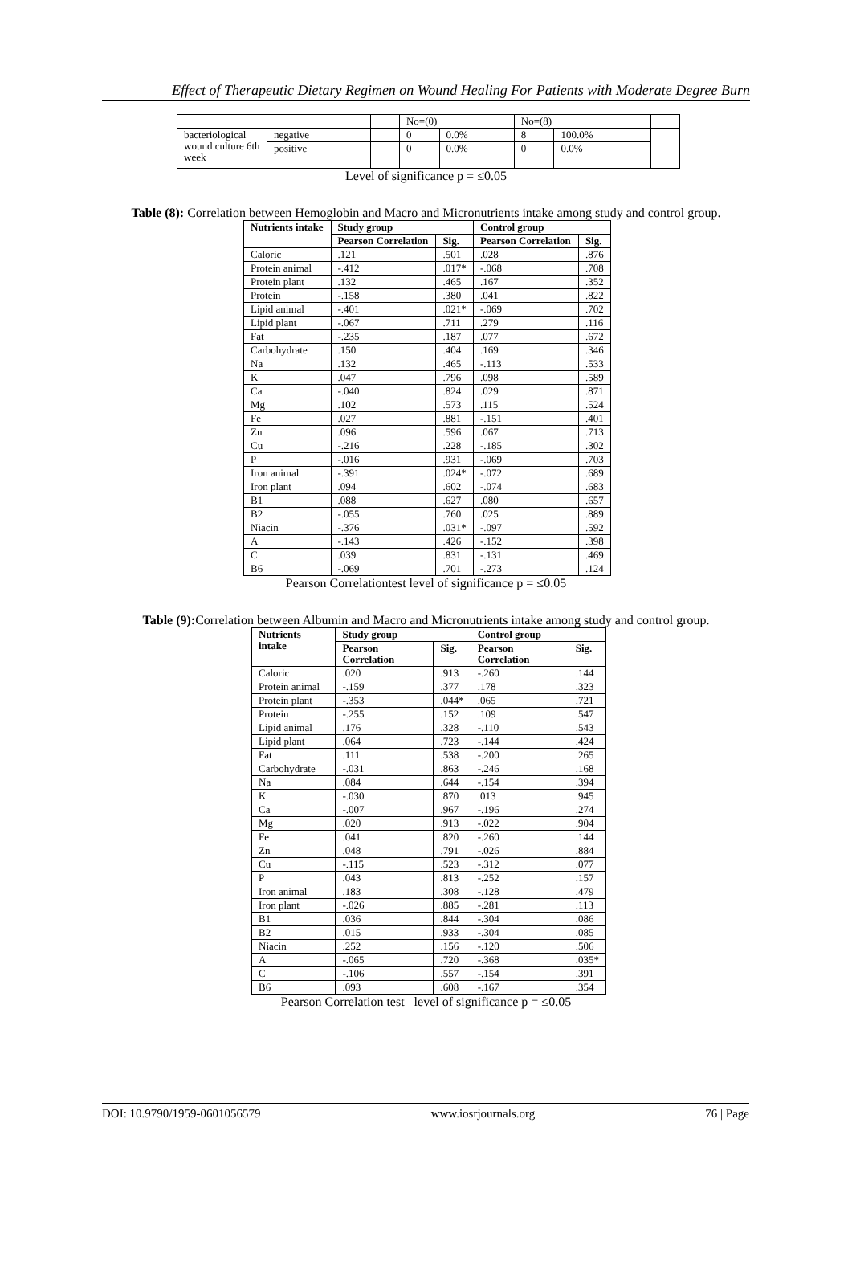Effect of Therapeutic Dietary Regimen on Wound Healing For Patients with Moderate Degree Burn
| | | | No=(0) | | No=(8) | | |
| bacteriological wound culture 6th week | negative | | 0 | 0.0% | 8 | 100.0% | |
| | positive | | 0 | 0.0% | 0 | 0.0% | |
Level of significance p = ≤0.05
Table (8): Correlation between Hemoglobin and Macro and Micronutrients intake among study and control group.
| Nutrients intake | Study group | | Control group | |
| --- | --- | --- | --- | --- |
| | Pearson Correlation | Sig. | Pearson Correlation | Sig. |
| Caloric | .121 | .501 | .028 | .876 |
| Protein animal | -.412 | .017* | -.068 | .708 |
| Protein plant | .132 | .465 | .167 | .352 |
| Protein | -.158 | .380 | .041 | .822 |
| Lipid animal | -.401 | .021* | -.069 | .702 |
| Lipid plant | -.067 | .711 | .279 | .116 |
| Fat | -.235 | .187 | .077 | .672 |
| Carbohydrate | .150 | .404 | .169 | .346 |
| Na | .132 | .465 | -.113 | .533 |
| K | .047 | .796 | .098 | .589 |
| Ca | -.040 | .824 | .029 | .871 |
| Mg | .102 | .573 | .115 | .524 |
| Fe | .027 | .881 | -.151 | .401 |
| Zn | .096 | .596 | .067 | .713 |
| Cu | -.216 | .228 | -.185 | .302 |
| P | -.016 | .931 | -.069 | .703 |
| Iron animal | -.391 | .024* | -.072 | .689 |
| Iron plant | .094 | .602 | -.074 | .683 |
| B1 | .088 | .627 | .080 | .657 |
| B2 | -.055 | .760 | .025 | .889 |
| Niacin | -.376 | .031* | -.097 | .592 |
| A | -.143 | .426 | -.152 | .398 |
| C | .039 | .831 | -.131 | .469 |
| B6 | -.069 | .701 | -.273 | .124 |
Pearson Correlationtest level of significance p = ≤0.05
Table (9): Correlation between Albumin and Macro and Micronutrients intake among study and control group.
| Nutrients intake | Study group | | Control group | |
| --- | --- | --- | --- | --- |
| | Pearson Correlation | Sig. | Pearson Correlation | Sig. |
| Caloric | .020 | .913 | -.260 | .144 |
| Protein animal | -.159 | .377 | .178 | .323 |
| Protein plant | -.353 | .044* | .065 | .721 |
| Protein | -.255 | .152 | .109 | .547 |
| Lipid animal | .176 | .328 | -.110 | .543 |
| Lipid plant | .064 | .723 | -.144 | .424 |
| Fat | .111 | .538 | -.200 | .265 |
| Carbohydrate | -.031 | .863 | -.246 | .168 |
| Na | .084 | .644 | -.154 | .394 |
| K | -.030 | .870 | .013 | .945 |
| Ca | -.007 | .967 | -.196 | .274 |
| Mg | .020 | .913 | -.022 | .904 |
| Fe | .041 | .820 | -.260 | .144 |
| Zn | .048 | .791 | -.026 | .884 |
| Cu | -.115 | .523 | -.312 | .077 |
| P | .043 | .813 | -.252 | .157 |
| Iron animal | .183 | .308 | -.128 | .479 |
| Iron plant | -.026 | .885 | -.281 | .113 |
| B1 | .036 | .844 | -.304 | .086 |
| B2 | .015 | .933 | -.304 | .085 |
| Niacin | .252 | .156 | -.120 | .506 |
| A | -.065 | .720 | -.368 | .035* |
| C | -.106 | .557 | -.154 | .391 |
| B6 | .093 | .608 | -.167 | .354 |
Pearson Correlation test level of significance p = ≤0.05
DOI: 10.9790/1959-0601056579 www.iosrjournals.org 76 | Page